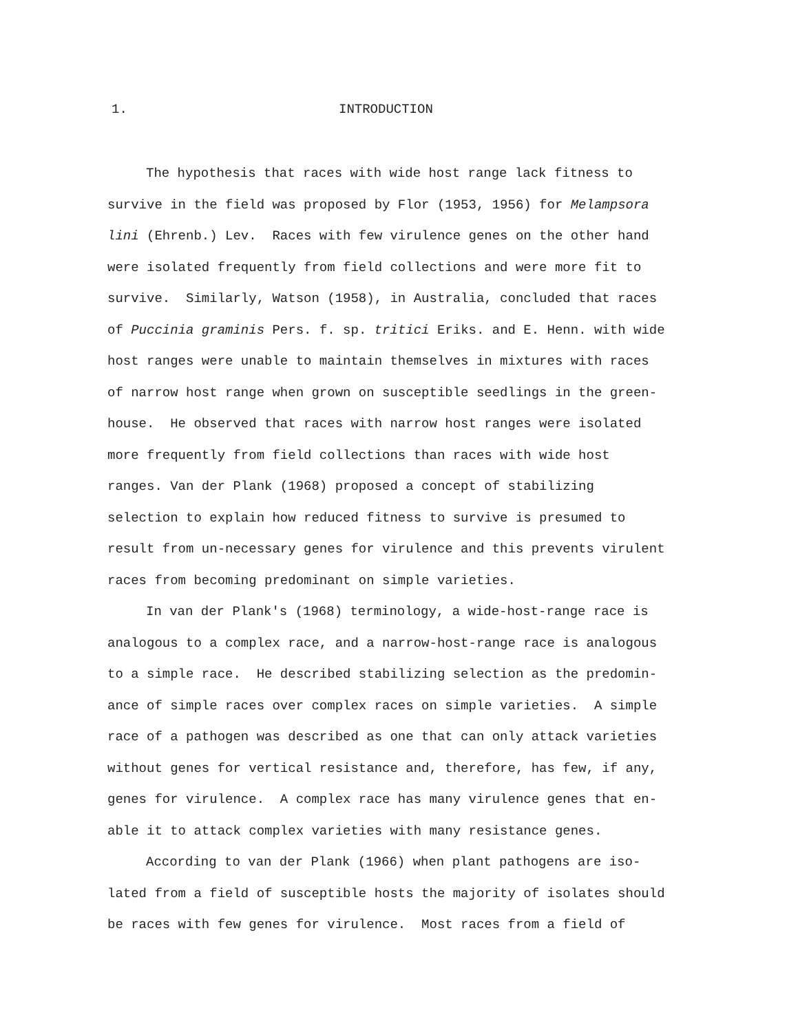1. INTRODUCTION
The hypothesis that races with wide host range lack fitness to survive in the field was proposed by Flor (1953, 1956) for Melampsora lini (Ehrenb.) Lev. Races with few virulence genes on the other hand were isolated frequently from field collections and were more fit to survive. Similarly, Watson (1958), in Australia, concluded that races of Puccinia graminis Pers. f. sp. tritici Eriks. and E. Henn. with wide host ranges were unable to maintain themselves in mixtures with races of narrow host range when grown on susceptible seedlings in the green-house. He observed that races with narrow host ranges were isolated more frequently from field collections than races with wide host ranges. Van der Plank (1968) proposed a concept of stabilizing selection to explain how reduced fitness to survive is presumed to result from un-necessary genes for virulence and this prevents virulent races from becoming predominant on simple varieties.
In van der Plank's (1968) terminology, a wide-host-range race is analogous to a complex race, and a narrow-host-range race is analogous to a simple race. He described stabilizing selection as the predomin-ance of simple races over complex races on simple varieties. A simple race of a pathogen was described as one that can only attack varieties without genes for vertical resistance and, therefore, has few, if any, genes for virulence. A complex race has many virulence genes that en-able it to attack complex varieties with many resistance genes.
According to van der Plank (1966) when plant pathogens are iso-lated from a field of susceptible hosts the majority of isolates should be races with few genes for virulence. Most races from a field of